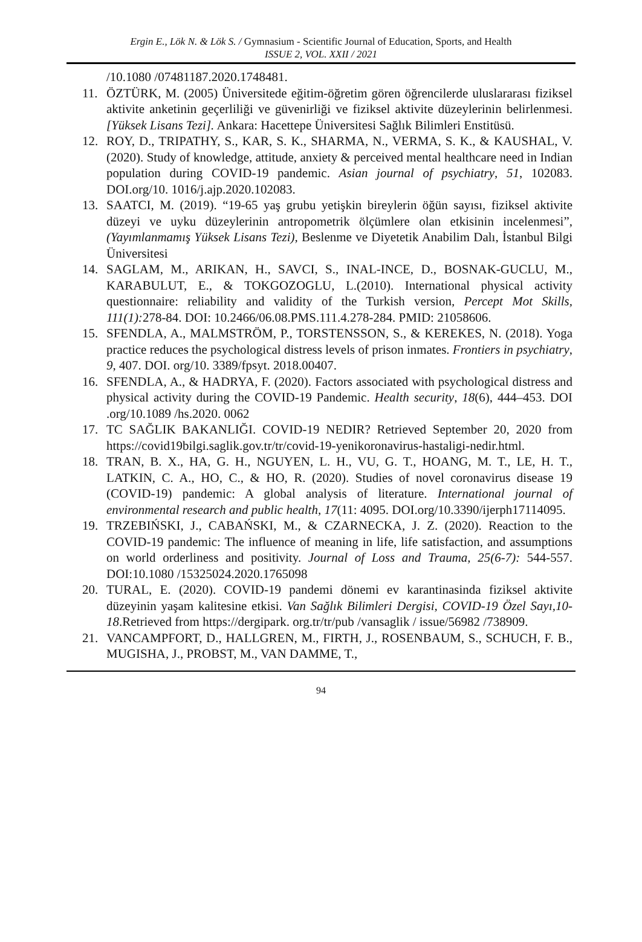Ergin E., Lök N. & Lök S. / Gymnasium - Scientific Journal of Education, Sports, and Health
ISSUE 2, VOL. XXII / 2021
/10.1080 /07481187.2020.1748481.
11. ÖZTÜRK, M. (2005) Üniversitede eğitim-öğretim gören öğrencilerde uluslararası fiziksel aktivite anketinin geçerliliği ve güvenirliği ve fiziksel aktivite düzeylerinin belirlenmesi. [Yüksek Lisans Tezi]. Ankara: Hacettepe Üniversitesi Sağlık Bilimleri Enstitüsü.
12. ROY, D., TRIPATHY, S., KAR, S. K., SHARMA, N., VERMA, S. K., & KAUSHAL, V. (2020). Study of knowledge, attitude, anxiety & perceived mental healthcare need in Indian population during COVID-19 pandemic. Asian journal of psychiatry, 51, 102083. DOI.org/10. 1016/j.ajp.2020.102083.
13. SAATCI, M. (2019). “19-65 yaş grubu yetişkin bireylerin öğün sayısı, fiziksel aktivite düzeyi ve uyku düzeylerinin antropometrik ölçümlere olan etkisinin incelenmesi”, (Yayımlanmamış Yüksek Lisans Tezi), Beslenme ve Diyetetik Anabilim Dalı, İstanbul Bilgi Üniversitesi
14. SAGLAM, M., ARIKAN, H., SAVCI, S., INAL-INCE, D., BOSNAK-GUCLU, M., KARABULUT, E., & TOKGOZOGLU, L.(2010). International physical activity questionnaire: reliability and validity of the Turkish version, Percept Mot Skills, 111(1): 278-84. DOI: 10.2466/06.08.PMS.111.4.278-284. PMID: 21058606.
15. SFENDLA, A., MALMSTRÖM, P., TORSTENSSON, S., & KEREKES, N. (2018). Yoga practice reduces the psychological distress levels of prison inmates. Frontiers in psychiatry, 9, 407. DOI. org/10. 3389/fpsyt. 2018.00407.
16. SFENDLA, A., & HADRYA, F. (2020). Factors associated with psychological distress and physical activity during the COVID-19 Pandemic. Health security, 18(6), 444–453. DOI .org/10.1089 /hs.2020. 0062
17. TC SAĞLIK BAKANLIĞI. COVID-19 NEDIR? Retrieved September 20, 2020 from https://covid19bilgi.saglik.gov.tr/tr/covid-19-yenikoronavirus-hastaligi-nedir.html.
18. TRAN, B. X., HA, G. H., NGUYEN, L. H., VU, G. T., HOANG, M. T., LE, H. T., LATKIN, C. A., HO, C., & HO, R. (2020). Studies of novel coronavirus disease 19 (COVID-19) pandemic: A global analysis of literature. International journal of environmental research and public health, 17(11: 4095. DOI.org/10.3390/ijerph17114095.
19. TRZEBIŃSKI, J., CABAŃSKI, M., & CZARNECKA, J. Z. (2020). Reaction to the COVID-19 pandemic: The influence of meaning in life, life satisfaction, and assumptions on world orderliness and positivity. Journal of Loss and Trauma, 25(6-7): 544-557. DOI:10.1080 /15325024.2020.1765098
20. TURAL, E. (2020). COVID-19 pandemi dönemi ev karantinasinda fiziksel aktivite düzeyinin yaşam kalitesine etkisi. Van Sağlık Bilimleri Dergisi, COVID-19 Özel Sayı,10-18.Retrieved from https://dergipark. org.tr/tr/pub /vansaglik / issue/56982 /738909.
21. VANCAMPFORT, D., HALLGREN, M., FIRTH, J., ROSENBAUM, S., SCHUCH, F. B., MUGISHA, J., PROBST, M., VAN DAMME, T.,
94